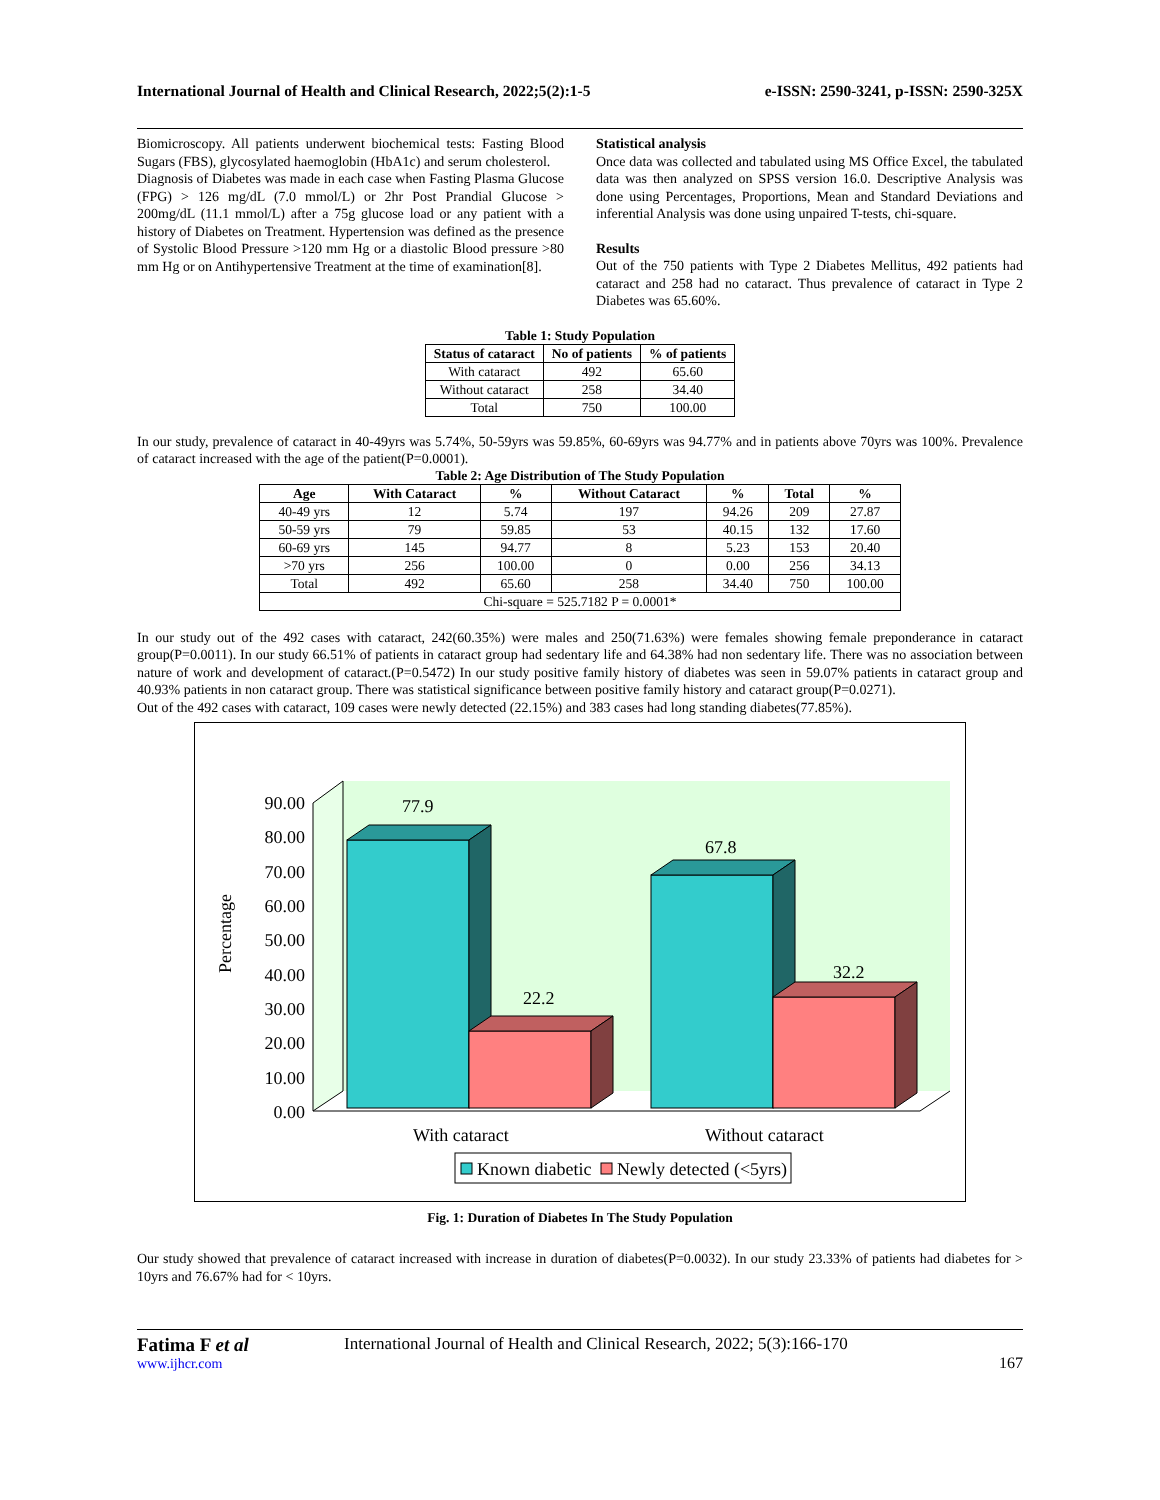International Journal of Health and Clinical Research, 2022;5(2):1-5 e-ISSN: 2590-3241, p-ISSN: 2590-325X
Biomicroscopy. All patients underwent biochemical tests: Fasting Blood Sugars (FBS), glycosylated haemoglobin (HbA1c) and serum cholesterol.
Diagnosis of Diabetes was made in each case when Fasting Plasma Glucose (FPG) > 126 mg/dL (7.0 mmol/L) or 2hr Post Prandial Glucose > 200mg/dL (11.1 mmol/L) after a 75g glucose load or any patient with a history of Diabetes on Treatment. Hypertension was defined as the presence of Systolic Blood Pressure >120 mm Hg or a diastolic Blood pressure >80 mm Hg or on Antihypertensive Treatment at the time of examination[8].
Statistical analysis
Once data was collected and tabulated using MS Office Excel, the tabulated data was then analyzed on SPSS version 16.0. Descriptive Analysis was done using Percentages, Proportions, Mean and Standard Deviations and inferential Analysis was done using unpaired T-tests, chi-square.
Results
Out of the 750 patients with Type 2 Diabetes Mellitus, 492 patients had cataract and 258 had no cataract. Thus prevalence of cataract in Type 2 Diabetes was 65.60%.
Table 1: Study Population
| Status of cataract | No of patients | % of patients |
| --- | --- | --- |
| With cataract | 492 | 65.60 |
| Without cataract | 258 | 34.40 |
| Total | 750 | 100.00 |
In our study, prevalence of cataract in 40-49yrs was 5.74%, 50-59yrs was 59.85%, 60-69yrs was 94.77% and in patients above 70yrs was 100%. Prevalence of cataract increased with the age of the patient(P=0.0001).
Table 2: Age Distribution of The Study Population
| Age | With Cataract | % | Without Cataract | % | Total | % |
| --- | --- | --- | --- | --- | --- | --- |
| 40-49 yrs | 12 | 5.74 | 197 | 94.26 | 209 | 27.87 |
| 50-59 yrs | 79 | 59.85 | 53 | 40.15 | 132 | 17.60 |
| 60-69 yrs | 145 | 94.77 | 8 | 5.23 | 153 | 20.40 |
| >70 yrs | 256 | 100.00 | 0 | 0.00 | 256 | 34.13 |
| Total | 492 | 65.60 | 258 | 34.40 | 750 | 100.00 |
| Chi-square = 525.7182 P = 0.0001* | | | | | | |
In our study out of the 492 cases with cataract, 242(60.35%) were males and 250(71.63%) were females showing female preponderance in cataract group(P=0.0011). In our study 66.51% of patients in cataract group had sedentary life and 64.38% had non sedentary life. There was no association between nature of work and development of cataract.(P=0.5472) In our study positive family history of diabetes was seen in 59.07% patients in cataract group and 40.93% patients in non cataract group. There was statistical significance between positive family history and cataract group(P=0.0271).
Out of the 492 cases with cataract, 109 cases were newly detected (22.15%) and 383 cases had long standing diabetes(77.85%).
90.00
80.00
70.00
60.00
50.00
40.00
30.00
20.00
10.00
0.00
Percentage
77.9
22.2
67.8
32.2
With cataract
Without cataract
Known diabetic
Newly detected (<5yrs)
Fig. 1: Duration of Diabetes In The Study Population
Our study showed that prevalence of cataract increased with increase in duration of diabetes(P=0.0032). In our study 23.33% of patients had diabetes for > 10yrs and 76.67% had for < 10yrs.
Fatima F et al
www.ijhcr.com
International Journal of Health and Clinical Research, 2022; 5(3):166-170
167